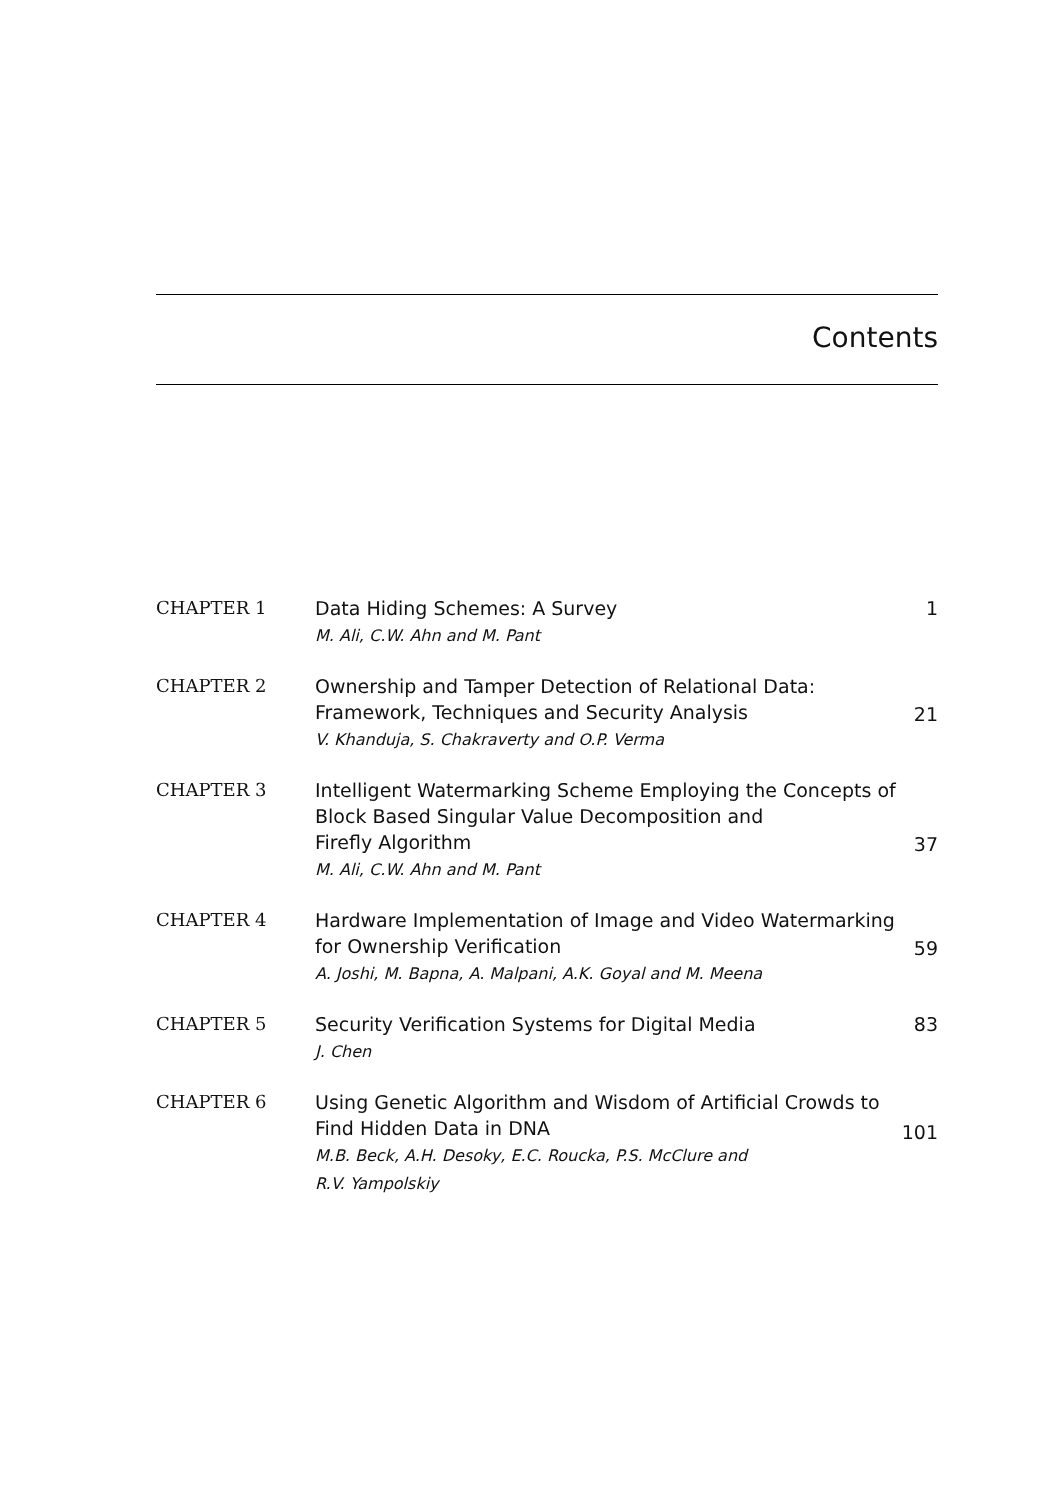Contents
| CHAPTER 1 | Data Hiding Schemes: A Survey M. Ali, C.W. Ahn and M. Pant | 1 |
| CHAPTER 2 | Ownership and Tamper Detection of Relational Data: Framework, Techniques and Security Analysis V. Khanduja, S. Chakraverty and O.P. Verma | 21 |
| CHAPTER 3 | Intelligent Watermarking Scheme Employing the Concepts of Block Based Singular Value Decomposition and Firefly Algorithm M. Ali, C.W. Ahn and M. Pant | 37 |
| CHAPTER 4 | Hardware Implementation of Image and Video Watermarking for Ownership Verification A. Joshi, M. Bapna, A. Malpani, A.K. Goyal and M. Meena | 59 |
| CHAPTER 5 | Security Verification Systems for Digital Media J. Chen | 83 |
| CHAPTER 6 | Using Genetic Algorithm and Wisdom of Artificial Crowds to Find Hidden Data in DNA M.B. Beck, A.H. Desoky, E.C. Roucka, P.S. McClure and R.V. Yampolskiy | 101 |